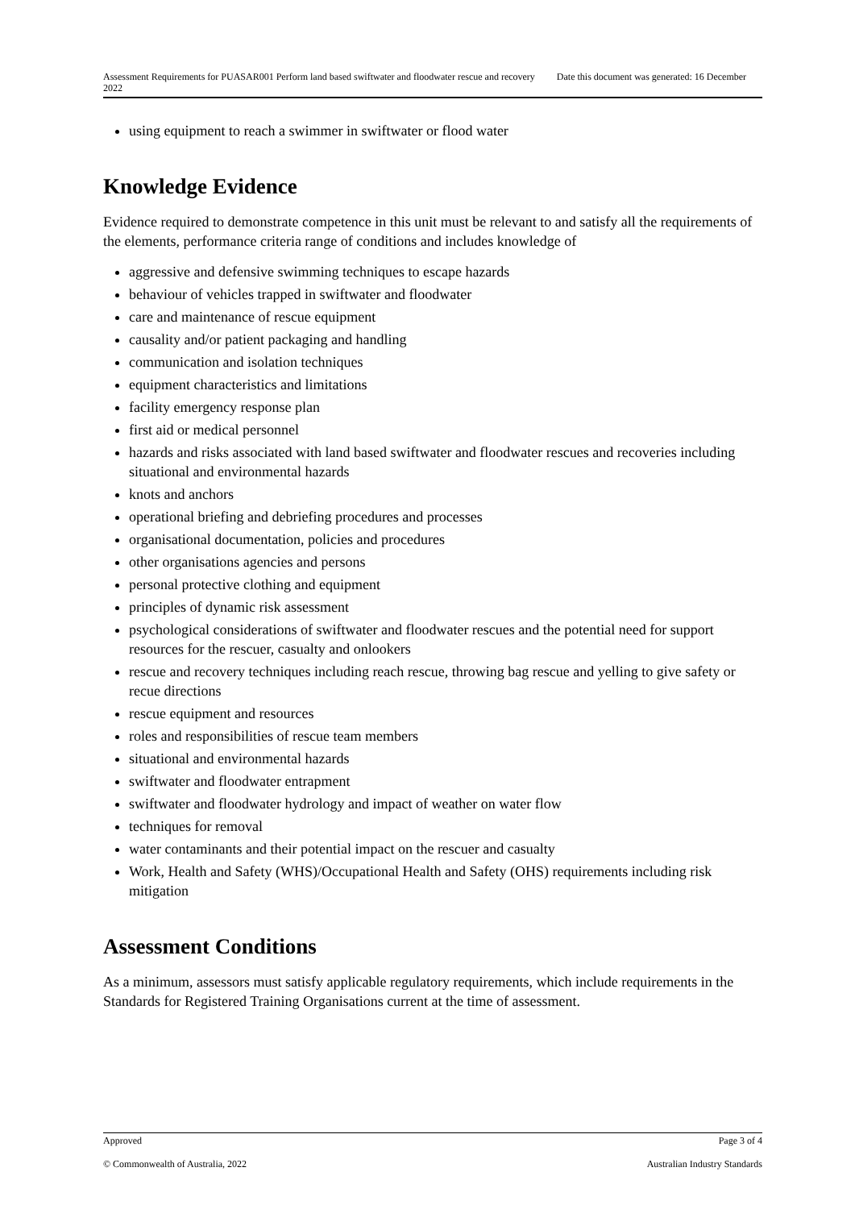Assessment Requirements for PUASAR001 Perform land based swiftwater and floodwater rescue and recovery Date this document was generated: 16 December 2022
using equipment to reach a swimmer in swiftwater or flood water
Knowledge Evidence
Evidence required to demonstrate competence in this unit must be relevant to and satisfy all the requirements of the elements, performance criteria range of conditions and includes knowledge of
aggressive and defensive swimming techniques to escape hazards
behaviour of vehicles trapped in swiftwater and floodwater
care and maintenance of rescue equipment
causality and/or patient packaging and handling
communication and isolation techniques
equipment characteristics and limitations
facility emergency response plan
first aid or medical personnel
hazards and risks associated with land based swiftwater and floodwater rescues and recoveries including situational and environmental hazards
knots and anchors
operational briefing and debriefing procedures and processes
organisational documentation, policies and procedures
other organisations agencies and persons
personal protective clothing and equipment
principles of dynamic risk assessment
psychological considerations of swiftwater and floodwater rescues and the potential need for support resources for the rescuer, casualty and onlookers
rescue and recovery techniques including reach rescue, throwing bag rescue and yelling to give safety or recue directions
rescue equipment and resources
roles and responsibilities of rescue team members
situational and environmental hazards
swiftwater and floodwater entrapment
swiftwater and floodwater hydrology and impact of weather on water flow
techniques for removal
water contaminants and their potential impact on the rescuer and casualty
Work, Health and Safety (WHS)/Occupational Health and Safety (OHS) requirements including risk mitigation
Assessment Conditions
As a minimum, assessors must satisfy applicable regulatory requirements, which include requirements in the Standards for Registered Training Organisations current at the time of assessment.
Approved Page 3 of 4
© Commonwealth of Australia, 2022 Australian Industry Standards